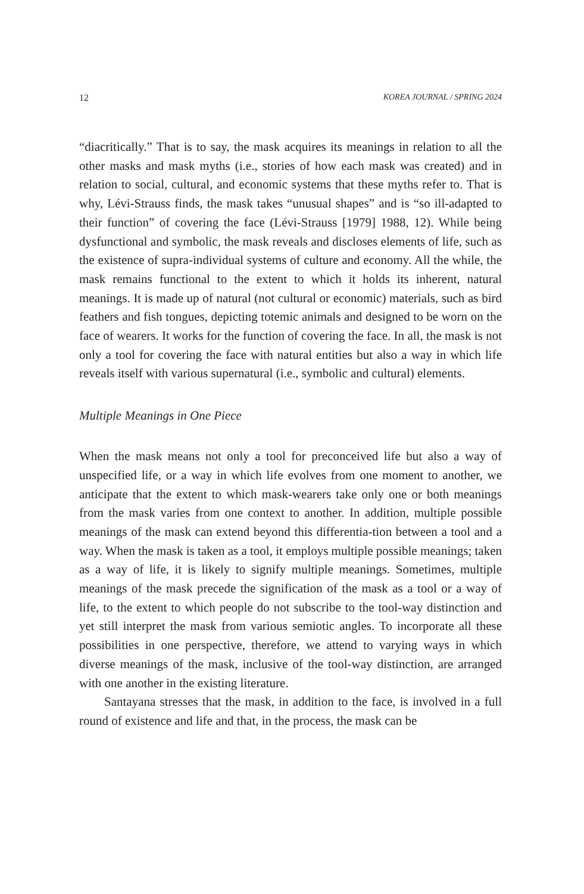12 KOREA JOURNAL / SPRING 2024
“diacritically.” That is to say, the mask acquires its meanings in relation to all the other masks and mask myths (i.e., stories of how each mask was created) and in relation to social, cultural, and economic systems that these myths refer to. That is why, Lévi-Strauss finds, the mask takes “unusual shapes” and is “so ill-adapted to their function” of covering the face (Lévi-Strauss [1979] 1988, 12). While being dysfunctional and symbolic, the mask reveals and discloses elements of life, such as the existence of supra-individual systems of culture and economy. All the while, the mask remains functional to the extent to which it holds its inherent, natural meanings. It is made up of natural (not cultural or economic) materials, such as bird feathers and fish tongues, depicting totemic animals and designed to be worn on the face of wearers. It works for the function of covering the face. In all, the mask is not only a tool for covering the face with natural entities but also a way in which life reveals itself with various supernatural (i.e., symbolic and cultural) elements.
Multiple Meanings in One Piece
When the mask means not only a tool for preconceived life but also a way of unspecified life, or a way in which life evolves from one moment to another, we anticipate that the extent to which mask-wearers take only one or both meanings from the mask varies from one context to another. In addition, multiple possible meanings of the mask can extend beyond this differentia-tion between a tool and a way. When the mask is taken as a tool, it employs multiple possible meanings; taken as a way of life, it is likely to signify multiple meanings. Sometimes, multiple meanings of the mask precede the signification of the mask as a tool or a way of life, to the extent to which people do not subscribe to the tool-way distinction and yet still interpret the mask from various semiotic angles. To incorporate all these possibilities in one perspective, therefore, we attend to varying ways in which diverse meanings of the mask, inclusive of the tool-way distinction, are arranged with one another in the existing literature.
Santayana stresses that the mask, in addition to the face, is involved in a full round of existence and life and that, in the process, the mask can be